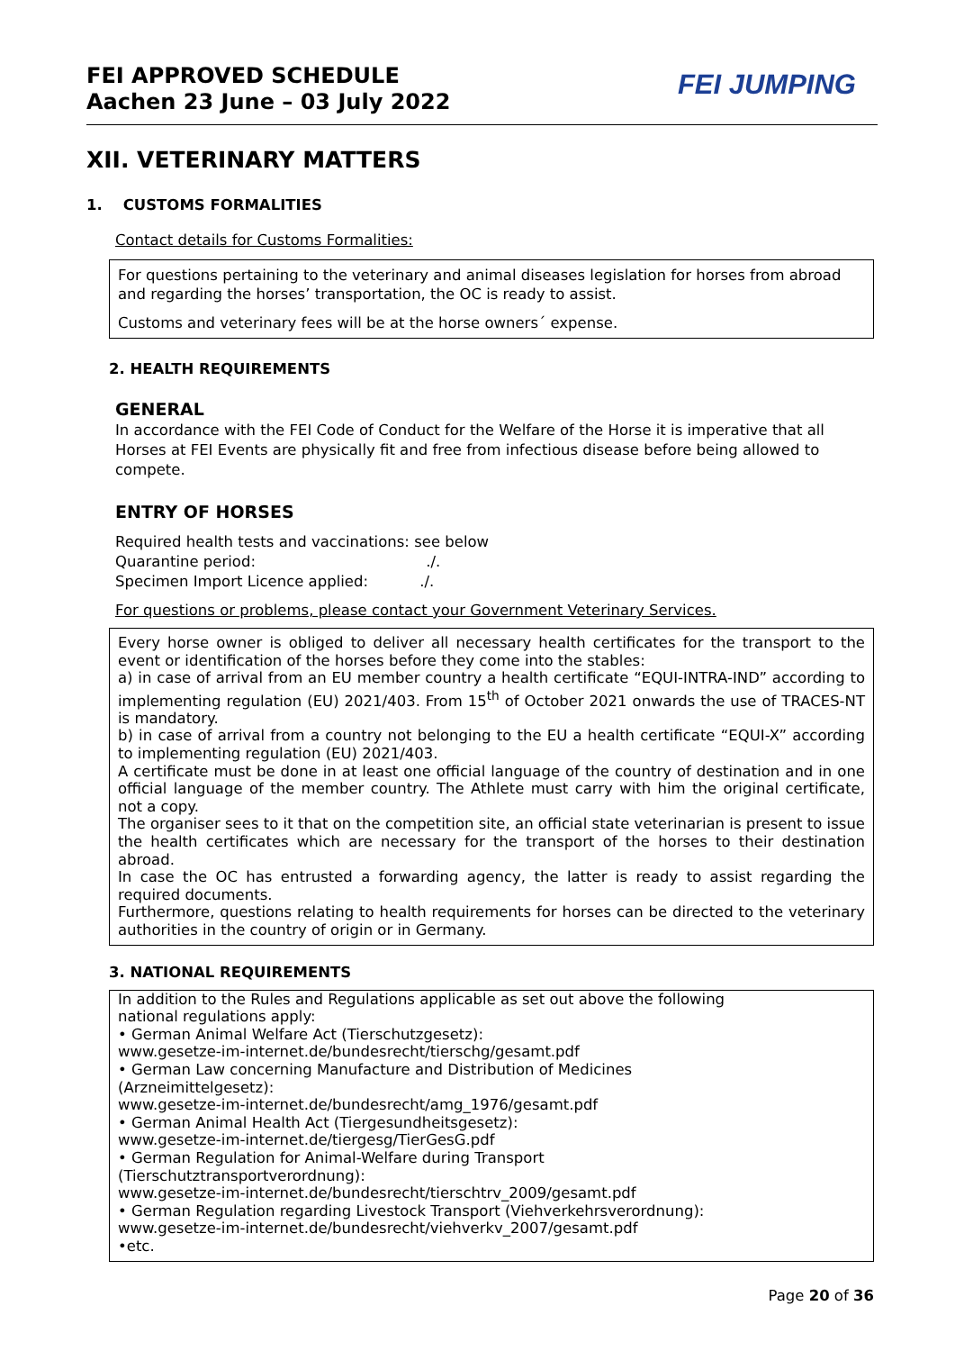FEI APPROVED SCHEDULE
Aachen 23 June – 03 July 2022
FEI JUMPING
XII. VETERINARY MATTERS
1. CUSTOMS FORMALITIES
Contact details for Customs Formalities:
For questions pertaining to the veterinary and animal diseases legislation for horses from abroad and regarding the horses’ transportation, the OC is ready to assist.
Customs and veterinary fees will be at the horse owners´ expense.
2. HEALTH REQUIREMENTS
GENERAL
In accordance with the FEI Code of Conduct for the Welfare of the Horse it is imperative that all Horses at FEI Events are physically fit and free from infectious disease before being allowed to compete.
ENTRY OF HORSES
Required health tests and vaccinations: see below
Quarantine period: ./.
Specimen Import Licence applied: ./.
For questions or problems, please contact your Government Veterinary Services.
Every horse owner is obliged to deliver all necessary health certificates for the transport to the event or identification of the horses before they come into the stables:
a) in case of arrival from an EU member country a health certificate “EQUI-INTRA-IND” according to implementing regulation (EU) 2021/403. From 15<sup>th</sup> of October 2021 onwards the use of TRACES-NT is mandatory.
b) in case of arrival from a country not belonging to the EU a health certificate “EQUI-X” according to implementing regulation (EU) 2021/403.
A certificate must be done in at least one official language of the country of destination and in one official language of the member country. The Athlete must carry with him the original certificate, not a copy.
The organiser sees to it that on the competition site, an official state veterinarian is present to issue the health certificates which are necessary for the transport of the horses to their destination abroad.
In case the OC has entrusted a forwarding agency, the latter is ready to assist regarding the required documents.
Furthermore, questions relating to health requirements for horses can be directed to the veterinary authorities in the country of origin or in Germany.
3. NATIONAL REQUIREMENTS
In addition to the Rules and Regulations applicable as set out above the following
national regulations apply:
• German Animal Welfare Act (Tierschutzgesetz):
www.gesetze-im-internet.de/bundesrecht/tierschg/gesamt.pdf
• German Law concerning Manufacture and Distribution of Medicines
(Arzneimittelgesetz):
www.gesetze-im-internet.de/bundesrecht/amg_1976/gesamt.pdf
• German Animal Health Act (Tiergesundheitsgesetz):
www.gesetze-im-internet.de/tiergesg/TierGesG.pdf
• German Regulation for Animal-Welfare during Transport
(Tierschutztransportverordnung):
www.gesetze-im-internet.de/bundesrecht/tierschtrv_2009/gesamt.pdf
• German Regulation regarding Livestock Transport (Viehverkehrsverordnung):
www.gesetze-im-internet.de/bundesrecht/viehverkv_2007/gesamt.pdf
•etc.
Page 20 of 36